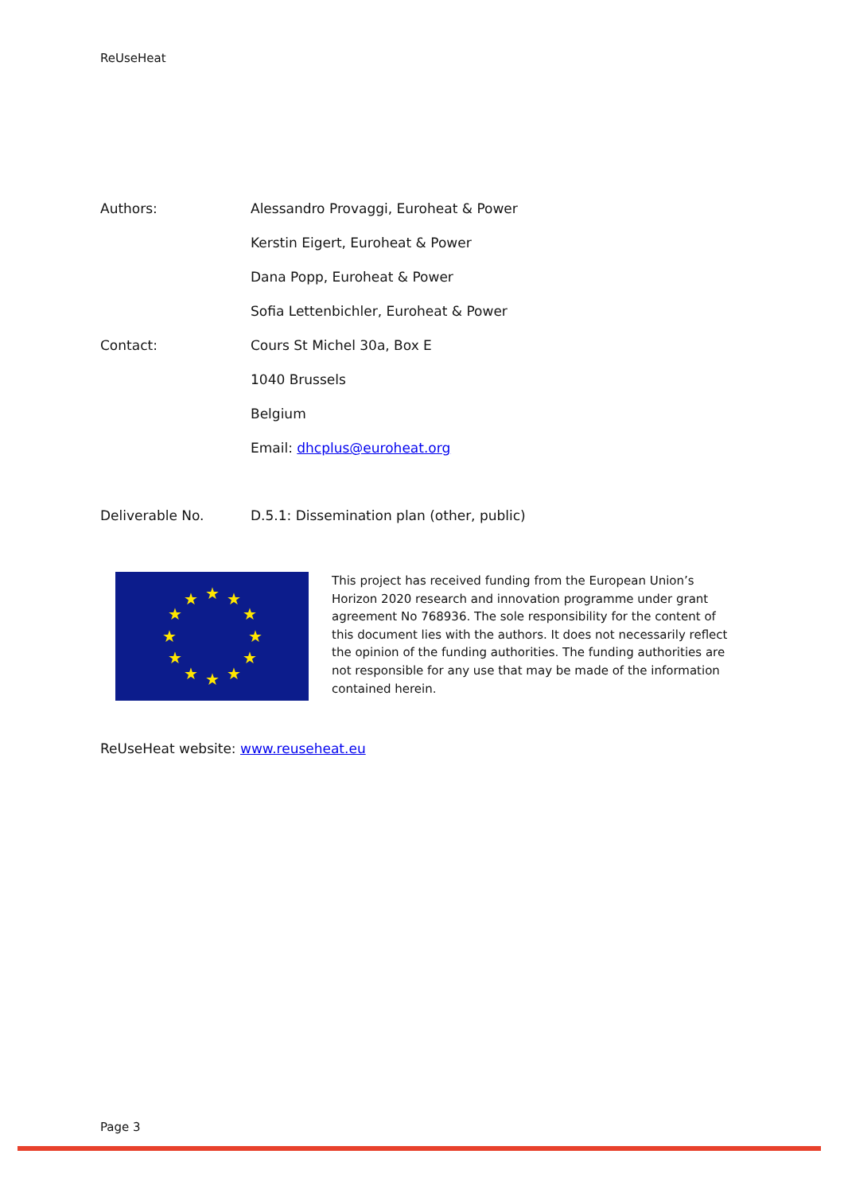ReUseHeat
| Authors: | Alessandro Provaggi, Euroheat & Power |
| | Kerstin Eigert, Euroheat & Power |
| | Dana Popp, Euroheat & Power |
| | Sofia Lettenbichler, Euroheat & Power |
| Contact: | Cours St Michel 30a, Box E |
| | 1040 Brussels |
| | Belgium |
| | Email: dhcplus@euroheat.org |
| Deliverable No. | D.5.1: Dissemination plan (other, public) |
★
★
★
★
★
★
★
★
★
★
★
★
This project has received funding from the European Union’s Horizon 2020 research and innovation programme under grant agreement No 768936. The sole responsibility for the content of this document lies with the authors. It does not necessarily reflect the opinion of the funding authorities. The funding authorities are not responsible for any use that may be made of the information contained herein.
ReUseHeat website: www.reuseheat.eu
Page 3